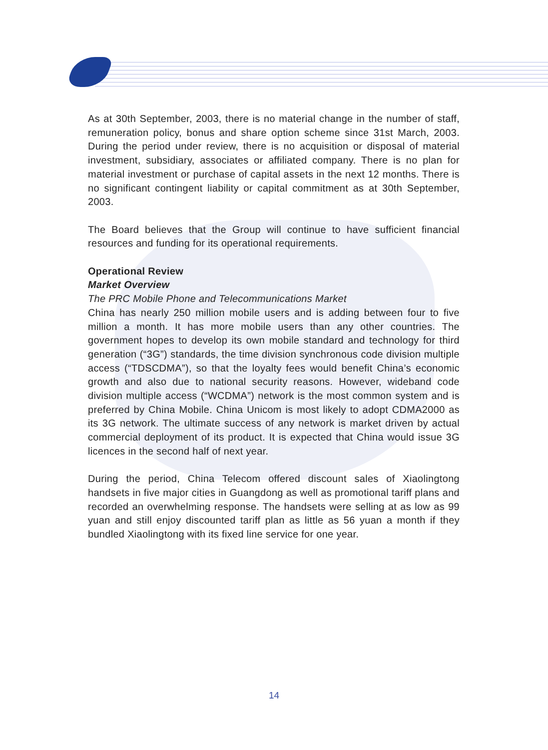As at 30th September, 2003, there is no material change in the number of staff, remuneration policy, bonus and share option scheme since 31st March, 2003. During the period under review, there is no acquisition or disposal of material investment, subsidiary, associates or affiliated company. There is no plan for material investment or purchase of capital assets in the next 12 months. There is no significant contingent liability or capital commitment as at 30th September, 2003.
The Board believes that the Group will continue to have sufficient financial resources and funding for its operational requirements.
Operational Review
Market Overview
The PRC Mobile Phone and Telecommunications Market
China has nearly 250 million mobile users and is adding between four to five million a month. It has more mobile users than any other countries. The government hopes to develop its own mobile standard and technology for third generation (“3G”) standards, the time division synchronous code division multiple access (“TDSCDMA”), so that the loyalty fees would benefit China’s economic growth and also due to national security reasons. However, wideband code division multiple access (“WCDMA”) network is the most common system and is preferred by China Mobile. China Unicom is most likely to adopt CDMA2000 as its 3G network. The ultimate success of any network is market driven by actual commercial deployment of its product. It is expected that China would issue 3G licences in the second half of next year.
During the period, China Telecom offered discount sales of Xiaolingtong handsets in five major cities in Guangdong as well as promotional tariff plans and recorded an overwhelming response. The handsets were selling at as low as 99 yuan and still enjoy discounted tariff plan as little as 56 yuan a month if they bundled Xiaolingtong with its fixed line service for one year.
14